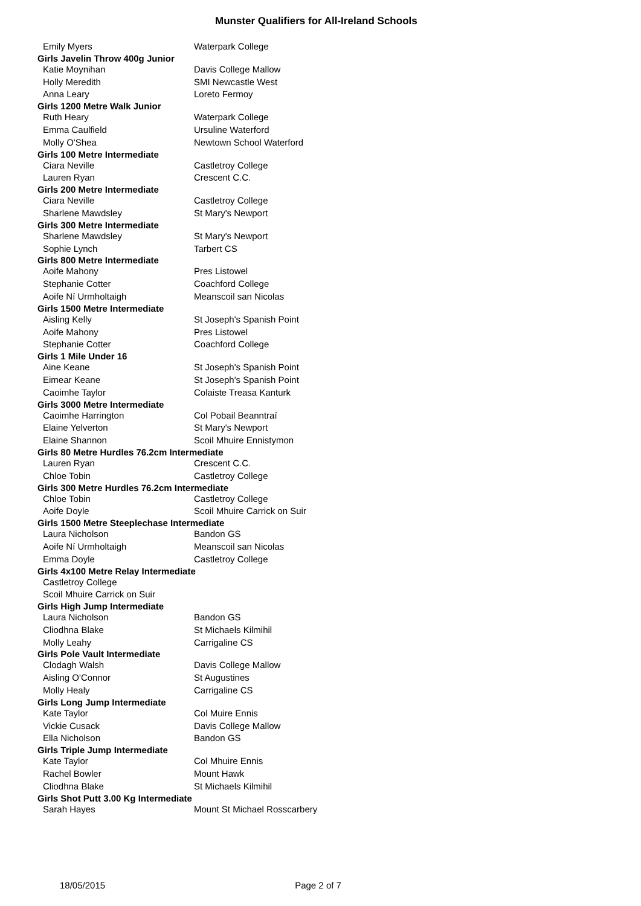Munster Qualifiers for All-Ireland Schools
| Emily Myers | Waterpark College |
| Girls Javelin Throw 400g Junior | |
| Katie Moynihan | Davis College Mallow |
| Holly Meredith | SMI Newcastle West |
| Anna Leary | Loreto Fermoy |
| Girls 1200 Metre Walk Junior | |
| Ruth Heary | Waterpark College |
| Emma Caulfield | Ursuline Waterford |
| Molly O'Shea | Newtown School Waterford |
| Girls 100 Metre Intermediate | |
| Ciara Neville | Castletroy College |
| Lauren Ryan | Crescent C.C. |
| Girls 200 Metre Intermediate | |
| Ciara Neville | Castletroy College |
| Sharlene Mawdsley | St Mary's Newport |
| Girls 300 Metre Intermediate | |
| Sharlene Mawdsley | St Mary's Newport |
| Sophie Lynch | Tarbert CS |
| Girls 800 Metre Intermediate | |
| Aoife Mahony | Pres Listowel |
| Stephanie Cotter | Coachford College |
| Aoife Ní Urmholtaigh | Meanscoil san Nicolas |
| Girls 1500 Metre Intermediate | |
| Aisling Kelly | St Joseph's Spanish Point |
| Aoife Mahony | Pres Listowel |
| Stephanie Cotter | Coachford College |
| Girls 1 Mile Under 16 | |
| Aine Keane | St Joseph's Spanish Point |
| Eimear Keane | St Joseph's Spanish Point |
| Caoimhe Taylor | Colaiste Treasa Kanturk |
| Girls 3000 Metre Intermediate | |
| Caoimhe Harrington | Col Pobail Beanntraí |
| Elaine Yelverton | St Mary's Newport |
| Elaine Shannon | Scoil Mhuire Ennistymon |
| Girls 80 Metre Hurdles 76.2cm Intermediate | |
| Lauren Ryan | Crescent C.C. |
| Chloe Tobin | Castletroy College |
| Girls 300 Metre Hurdles 76.2cm Intermediate | |
| Chloe Tobin | Castletroy College |
| Aoife Doyle | Scoil Mhuire Carrick on Suir |
| Girls 1500 Metre Steeplechase Intermediate | |
| Laura Nicholson | Bandon GS |
| Aoife Ní Urmholtaigh | Meanscoil san Nicolas |
| Emma Doyle | Castletroy College |
| Girls 4x100 Metre Relay Intermediate | |
| Castletroy College | |
| Scoil Mhuire Carrick on Suir | |
| Girls High Jump Intermediate | |
| Laura Nicholson | Bandon GS |
| Cliodhna Blake | St Michaels Kilmihil |
| Molly Leahy | Carrigaline CS |
| Girls Pole Vault Intermediate | |
| Clodagh Walsh | Davis College Mallow |
| Aisling O'Connor | St Augustines |
| Molly Healy | Carrigaline CS |
| Girls Long Jump Intermediate | |
| Kate Taylor | Col Muire Ennis |
| Vickie Cusack | Davis College Mallow |
| Ella Nicholson | Bandon GS |
| Girls Triple Jump Intermediate | |
| Kate Taylor | Col Mhuire Ennis |
| Rachel Bowler | Mount Hawk |
| Cliodhna Blake | St Michaels Kilmihil |
| Girls Shot Putt 3.00 Kg Intermediate | |
| Sarah Hayes | Mount St Michael Rosscarbery |
18/05/2015 Page 2 of 7